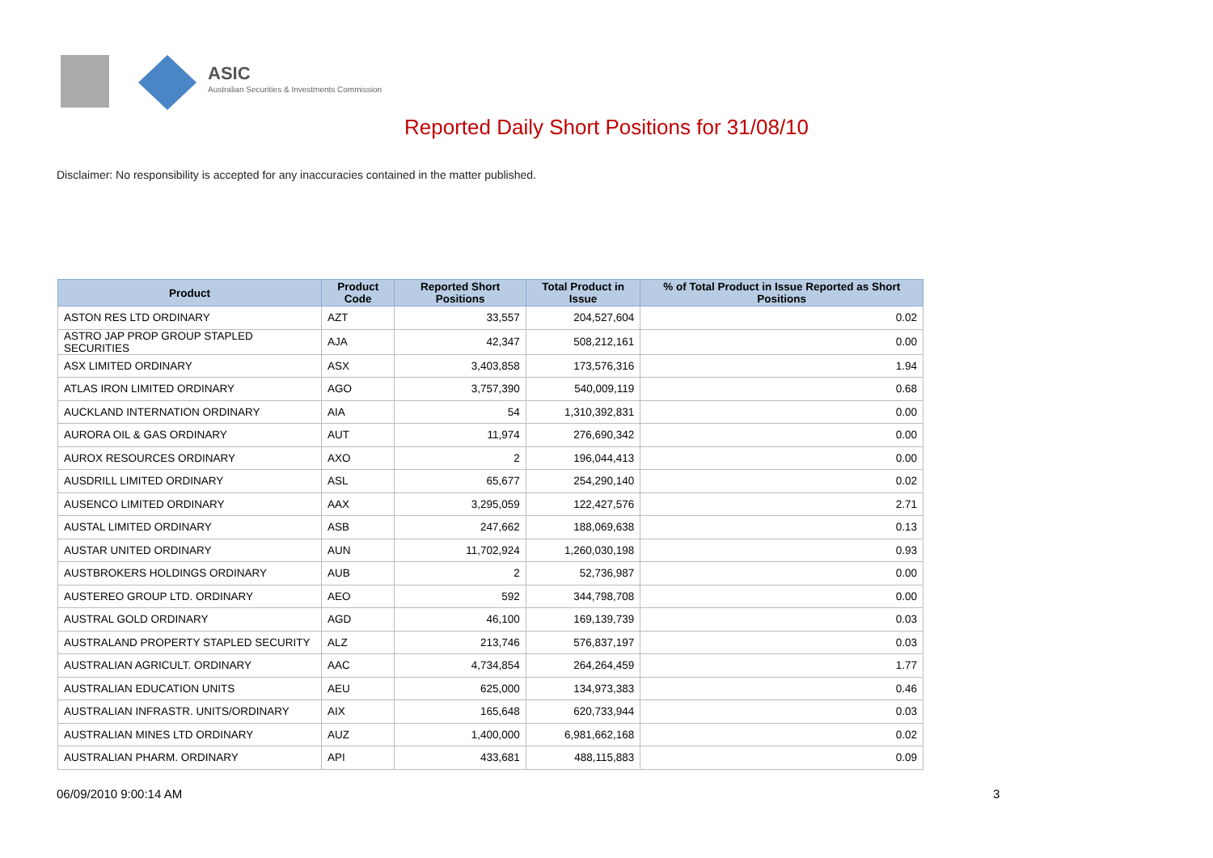ASIC
Australian Securities & Investments Commission
Reported Daily Short Positions for 31/08/10
Disclaimer: No responsibility is accepted for any inaccuracies contained in the matter published.
| Product | Product Code | Reported Short Positions | Total Product in Issue | % of Total Product in Issue Reported as Short Positions |
| --- | --- | --- | --- | --- |
| ASTON RES LTD ORDINARY | AZT | 33,557 | 204,527,604 | 0.02 |
| ASTRO JAP PROP GROUP STAPLED SECURITIES | AJA | 42,347 | 508,212,161 | 0.00 |
| ASX LIMITED ORDINARY | ASX | 3,403,858 | 173,576,316 | 1.94 |
| ATLAS IRON LIMITED ORDINARY | AGO | 3,757,390 | 540,009,119 | 0.68 |
| AUCKLAND INTERNATION ORDINARY | AIA | 54 | 1,310,392,831 | 0.00 |
| AURORA OIL & GAS ORDINARY | AUT | 11,974 | 276,690,342 | 0.00 |
| AUROX RESOURCES ORDINARY | AXO | 2 | 196,044,413 | 0.00 |
| AUSDRILL LIMITED ORDINARY | ASL | 65,677 | 254,290,140 | 0.02 |
| AUSENCO LIMITED ORDINARY | AAX | 3,295,059 | 122,427,576 | 2.71 |
| AUSTAL LIMITED ORDINARY | ASB | 247,662 | 188,069,638 | 0.13 |
| AUSTAR UNITED ORDINARY | AUN | 11,702,924 | 1,260,030,198 | 0.93 |
| AUSTBROKERS HOLDINGS ORDINARY | AUB | 2 | 52,736,987 | 0.00 |
| AUSTEREO GROUP LTD. ORDINARY | AEO | 592 | 344,798,708 | 0.00 |
| AUSTRAL GOLD ORDINARY | AGD | 46,100 | 169,139,739 | 0.03 |
| AUSTRALAND PROPERTY STAPLED SECURITY | ALZ | 213,746 | 576,837,197 | 0.03 |
| AUSTRALIAN AGRICULT. ORDINARY | AAC | 4,734,854 | 264,264,459 | 1.77 |
| AUSTRALIAN EDUCATION UNITS | AEU | 625,000 | 134,973,383 | 0.46 |
| AUSTRALIAN INFRASTR. UNITS/ORDINARY | AIX | 165,648 | 620,733,944 | 0.03 |
| AUSTRALIAN MINES LTD ORDINARY | AUZ | 1,400,000 | 6,981,662,168 | 0.02 |
| AUSTRALIAN PHARM. ORDINARY | API | 433,681 | 488,115,883 | 0.09 |
06/09/2010 9:00:14 AM 3